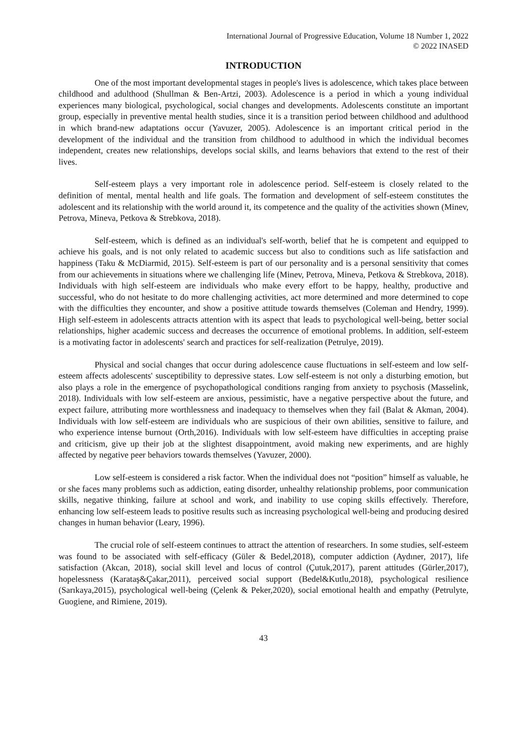International Journal of Progressive Education, Volume 18 Number 1, 2022
© 2022 INASED
INTRODUCTION
One of the most important developmental stages in people's lives is adolescence, which takes place between childhood and adulthood (Shullman & Ben-Artzi, 2003). Adolescence is a period in which a young individual experiences many biological, psychological, social changes and developments. Adolescents constitute an important group, especially in preventive mental health studies, since it is a transition period between childhood and adulthood in which brand-new adaptations occur (Yavuzer, 2005). Adolescence is an important critical period in the development of the individual and the transition from childhood to adulthood in which the individual becomes independent, creates new relationships, develops social skills, and learns behaviors that extend to the rest of their lives.
Self-esteem plays a very important role in adolescence period. Self-esteem is closely related to the definition of mental, mental health and life goals. The formation and development of self-esteem constitutes the adolescent and its relationship with the world around it, its competence and the quality of the activities shown (Minev, Petrova, Mineva, Petkova & Strebkova, 2018).
Self-esteem, which is defined as an individual's self-worth, belief that he is competent and equipped to achieve his goals, and is not only related to academic success but also to conditions such as life satisfaction and happiness (Taku & McDiarmid, 2015). Self-esteem is part of our personality and is a personal sensitivity that comes from our achievements in situations where we challenging life (Minev, Petrova, Mineva, Petkova & Strebkova, 2018). Individuals with high self-esteem are individuals who make every effort to be happy, healthy, productive and successful, who do not hesitate to do more challenging activities, act more determined and more determined to cope with the difficulties they encounter, and show a positive attitude towards themselves (Coleman and Hendry, 1999). High self-esteem in adolescents attracts attention with its aspect that leads to psychological well-being, better social relationships, higher academic success and decreases the occurrence of emotional problems. In addition, self-esteem is a motivating factor in adolescents' search and practices for self-realization (Petrulye, 2019).
Physical and social changes that occur during adolescence cause fluctuations in self-esteem and low self-esteem affects adolescents' susceptibility to depressive states. Low self-esteem is not only a disturbing emotion, but also plays a role in the emergence of psychopathological conditions ranging from anxiety to psychosis (Masselink, 2018). Individuals with low self-esteem are anxious, pessimistic, have a negative perspective about the future, and expect failure, attributing more worthlessness and inadequacy to themselves when they fail (Balat & Akman, 2004). Individuals with low self-esteem are individuals who are suspicious of their own abilities, sensitive to failure, and who experience intense burnout (Orth,2016). Individuals with low self-esteem have difficulties in accepting praise and criticism, give up their job at the slightest disappointment, avoid making new experiments, and are highly affected by negative peer behaviors towards themselves (Yavuzer, 2000).
Low self-esteem is considered a risk factor. When the individual does not “position” himself as valuable, he or she faces many problems such as addiction, eating disorder, unhealthy relationship problems, poor communication skills, negative thinking, failure at school and work, and inability to use coping skills effectively. Therefore, enhancing low self-esteem leads to positive results such as increasing psychological well-being and producing desired changes in human behavior (Leary, 1996).
The crucial role of self-esteem continues to attract the attention of researchers. In some studies, self-esteem was found to be associated with self-efficacy (Güler & Bedel,2018), computer addiction (Aydıner, 2017), life satisfaction (Akcan, 2018), social skill level and locus of control (Çutuk,2017), parent attitudes (Gürler,2017), hopelessness (Karataş&Çakar,2011), perceived social support (Bedel&Kutlu,2018), psychological resilience (Sarıkaya,2015), psychological well-being (Çelenk & Peker,2020), social emotional health and empathy (Petrulyte, Guogiene, and Rimiene, 2019).
43